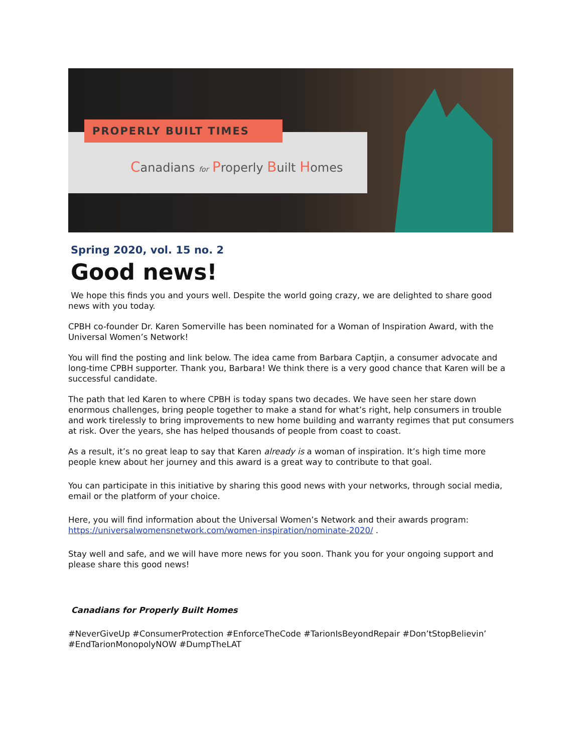PROPERLY BUILT TIMES
Canadians for Properly Built Homes
Spring 2020, vol. 15 no. 2
Good news!
We hope this finds you and yours well. Despite the world going crazy, we are delighted to share good news with you today.
CPBH co-founder Dr. Karen Somerville has been nominated for a Woman of Inspiration Award, with the Universal Women’s Network!
You will find the posting and link below. The idea came from Barbara Captjin, a consumer advocate and long-time CPBH supporter. Thank you, Barbara! We think there is a very good chance that Karen will be a successful candidate.
The path that led Karen to where CPBH is today spans two decades. We have seen her stare down enormous challenges, bring people together to make a stand for what’s right, help consumers in trouble and work tirelessly to bring improvements to new home building and warranty regimes that put consumers at risk. Over the years, she has helped thousands of people from coast to coast.
As a result, it’s no great leap to say that Karen already is a woman of inspiration. It’s high time more people knew about her journey and this award is a great way to contribute to that goal.
You can participate in this initiative by sharing this good news with your networks, through social media, email or the platform of your choice.
Here, you will find information about the Universal Women’s Network and their awards program: https://universalwomensnetwork.com/women-inspiration/nominate-2020/ .
Stay well and safe, and we will have more news for you soon. Thank you for your ongoing support and please share this good news!
Canadians for Properly Built Homes
#NeverGiveUp #ConsumerProtection #EnforceTheCode #TarionIsBeyondRepair #Don’tStopBelievin’ #EndTarionMonopolyNOW #DumpTheLAT